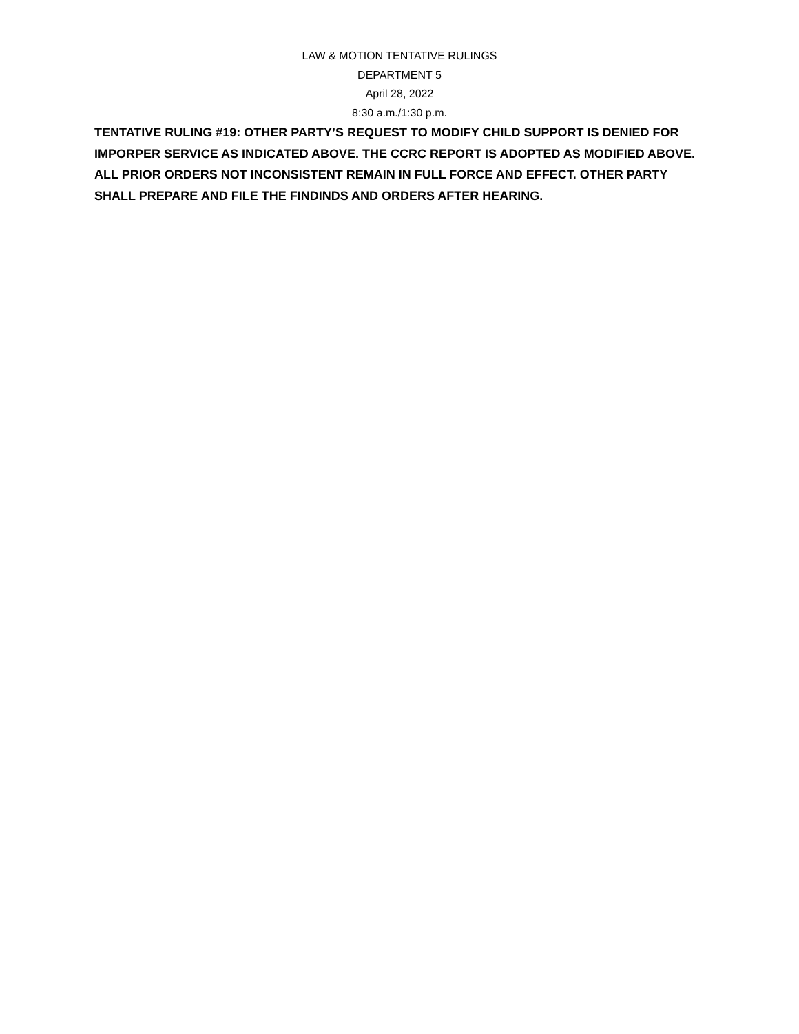LAW & MOTION TENTATIVE RULINGS
DEPARTMENT 5
April 28, 2022
8:30 a.m./1:30 p.m.
TENTATIVE RULING #19: OTHER PARTY’S REQUEST TO MODIFY CHILD SUPPORT IS DENIED FOR IMPORPER SERVICE AS INDICATED ABOVE. THE CCRC REPORT IS ADOPTED AS MODIFIED ABOVE. ALL PRIOR ORDERS NOT INCONSISTENT REMAIN IN FULL FORCE AND EFFECT. OTHER PARTY SHALL PREPARE AND FILE THE FINDINDS AND ORDERS AFTER HEARING.